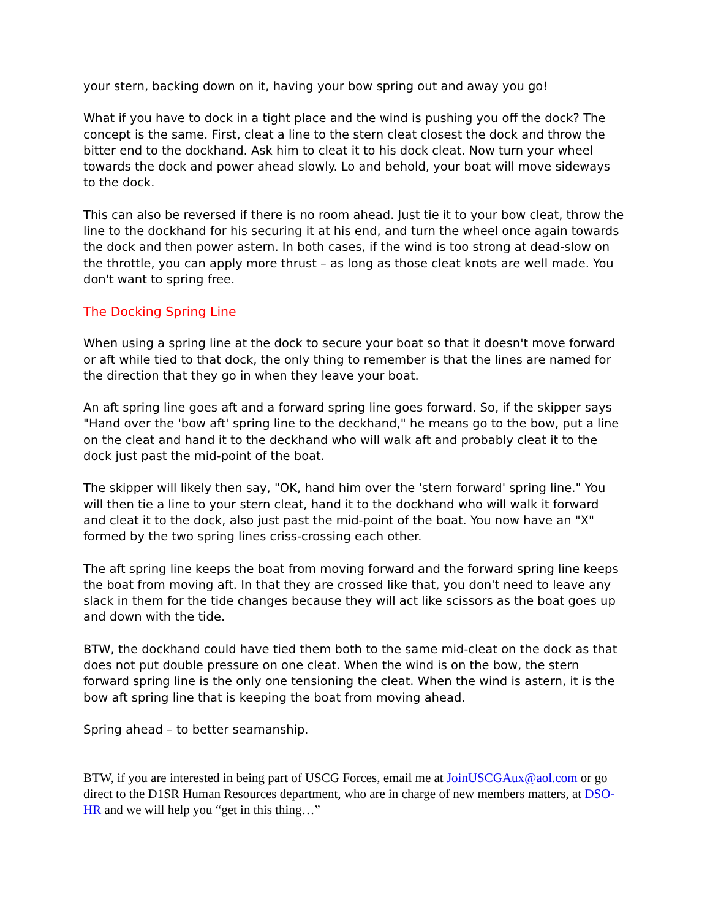your stern, backing down on it, having your bow spring out and away you go!
What if you have to dock in a tight place and the wind is pushing you off the dock? The concept is the same. First, cleat a line to the stern cleat closest the dock and throw the bitter end to the dockhand. Ask him to cleat it to his dock cleat. Now turn your wheel towards the dock and power ahead slowly. Lo and behold, your boat will move sideways to the dock.
This can also be reversed if there is no room ahead. Just tie it to your bow cleat, throw the line to the dockhand for his securing it at his end, and turn the wheel once again towards the dock and then power astern. In both cases, if the wind is too strong at dead-slow on the throttle, you can apply more thrust – as long as those cleat knots are well made. You don't want to spring free.
The Docking Spring Line
When using a spring line at the dock to secure your boat so that it doesn't move forward or aft while tied to that dock, the only thing to remember is that the lines are named for the direction that they go in when they leave your boat.
An aft spring line goes aft and a forward spring line goes forward. So, if the skipper says "Hand over the 'bow aft' spring line to the deckhand," he means go to the bow, put a line on the cleat and hand it to the deckhand who will walk aft and probably cleat it to the dock just past the mid-point of the boat.
The skipper will likely then say, "OK, hand him over the 'stern forward' spring line." You will then tie a line to your stern cleat, hand it to the dockhand who will walk it forward and cleat it to the dock, also just past the mid-point of the boat. You now have an "X" formed by the two spring lines criss-crossing each other.
The aft spring line keeps the boat from moving forward and the forward spring line keeps the boat from moving aft. In that they are crossed like that, you don't need to leave any slack in them for the tide changes because they will act like scissors as the boat goes up and down with the tide.
BTW, the dockhand could have tied them both to the same mid-cleat on the dock as that does not put double pressure on one cleat. When the wind is on the bow, the stern forward spring line is the only one tensioning the cleat. When the wind is astern, it is the bow aft spring line that is keeping the boat from moving ahead.
Spring ahead – to better seamanship.
BTW, if you are interested in being part of USCG Forces, email me at JoinUSCGAux@aol.com or go direct to the D1SR Human Resources department, who are in charge of new members matters, at DSO-HR and we will help you “get in this thing…”